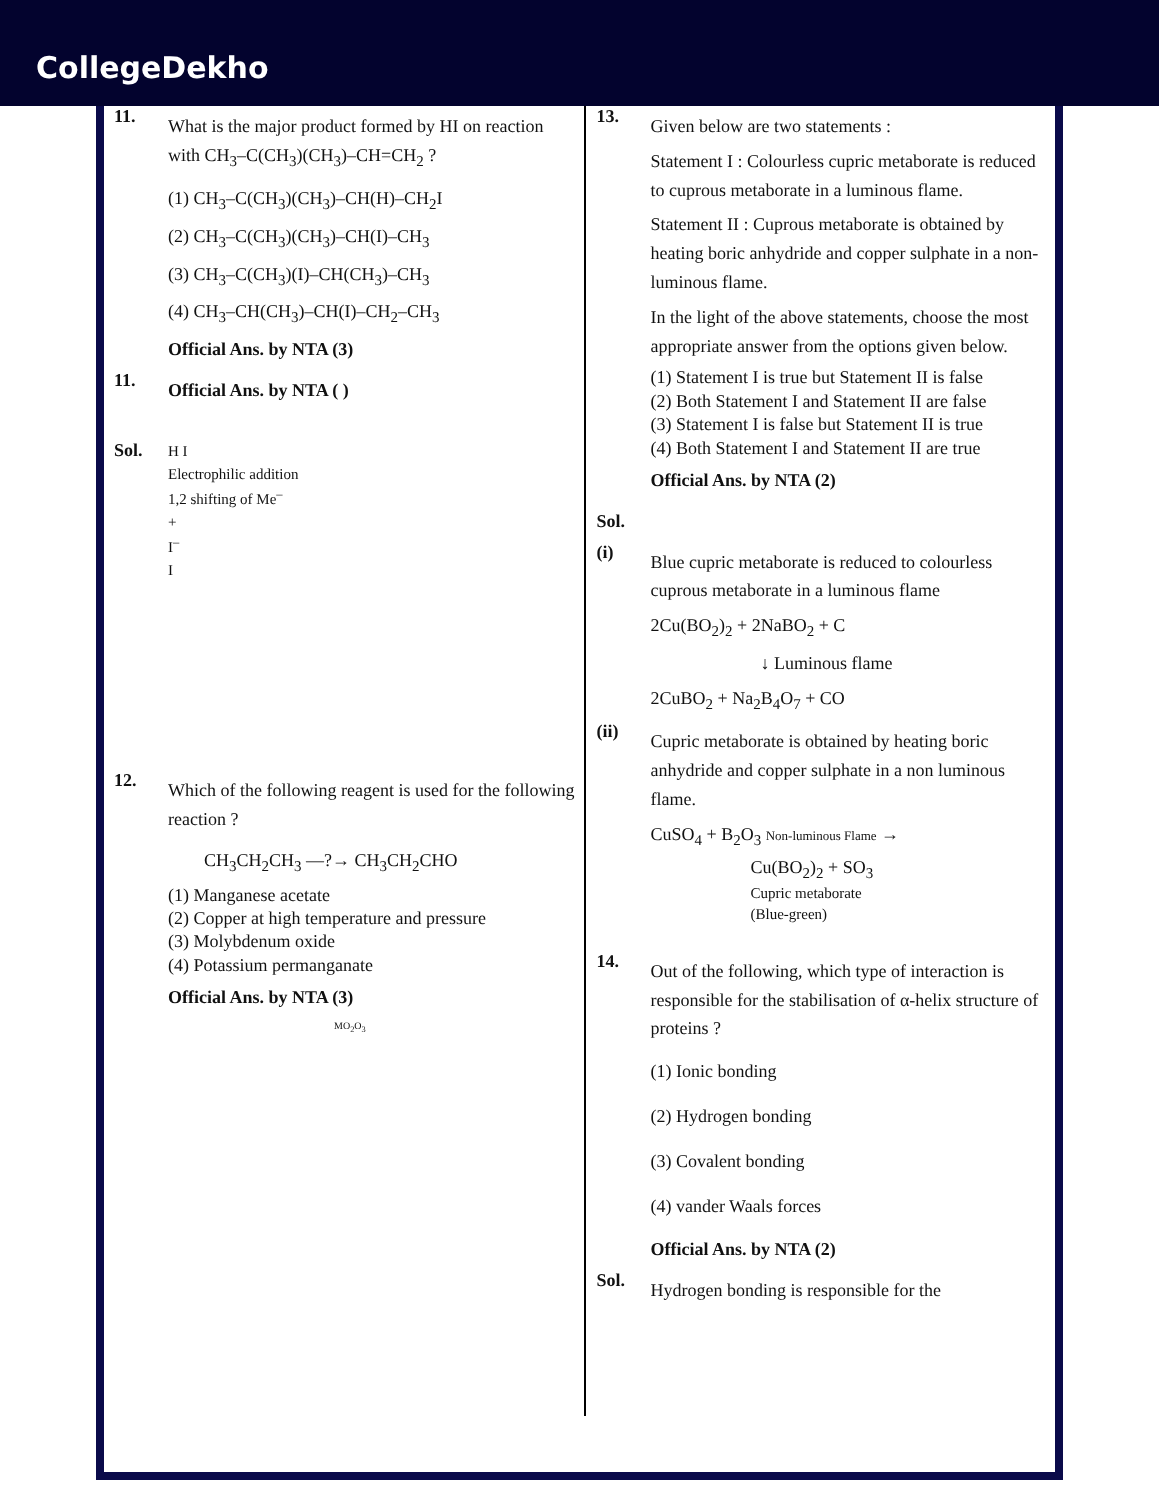CollegeDekho
11.
What is the major product formed by HI on reaction with CH<sub>3</sub>–C(CH<sub>3</sub>)(CH<sub>3</sub>)–CH=CH<sub>2</sub> ?
(1) CH<sub>3</sub>–C(CH<sub>3</sub>)(CH<sub>3</sub>)–CH(H)–CH<sub>2</sub>I
(2) CH<sub>3</sub>–C(CH<sub>3</sub>)(CH<sub>3</sub>)–CH(I)–CH<sub>3</sub>
(3) CH<sub>3</sub>–C(CH<sub>3</sub>)(I)–CH(CH<sub>3</sub>)–CH<sub>3</sub>
(4) CH<sub>3</sub>–CH(CH<sub>3</sub>)–CH(I)–CH<sub>2</sub>–CH<sub>3</sub>
Official Ans. by NTA (3)
11.
Official Ans. by NTA ( )
Sol.
H I
Electrophilic addition
1,2 shifting of Me<sup>–</sup>
+
I<sup>–</sup>
I
12.
Which of the following reagent is used for the following reaction ?
CH<sub>3</sub>CH<sub>2</sub>CH<sub>3</sub> —?→ CH<sub>3</sub>CH<sub>2</sub>CHO
(1) Manganese acetate
(2) Copper at high temperature and pressure
(3) Molybdenum oxide
(4) Potassium permanganate
Official Ans. by NTA (3)
MO<sub>2</sub>O<sub>3</sub>
13.
Given below are two statements :
Statement I : Colourless cupric metaborate is reduced to cuprous metaborate in a luminous flame.
Statement II : Cuprous metaborate is obtained by heating boric anhydride and copper sulphate in a non-luminous flame.
In the light of the above statements, choose the most appropriate answer from the options given below.
(1) Statement I is true but Statement II is false
(2) Both Statement I and Statement II are false
(3) Statement I is false but Statement II is true
(4) Both Statement I and Statement II are true
Official Ans. by NTA (2)
Sol.
(i)
Blue cupric metaborate is reduced to colourless cuprous metaborate in a luminous flame
2Cu(BO<sub>2</sub>)<sub>2</sub> + 2NaBO<sub>2</sub> + C
↓ Luminous flame
2CuBO<sub>2</sub> + Na<sub>2</sub>B<sub>4</sub>O<sub>7</sub> + CO
(ii)
Cupric metaborate is obtained by heating boric anhydride and copper sulphate in a non luminous flame.
CuSO<sub>4</sub> + B<sub>2</sub>O<sub>3</sub> Non-luminous Flame →
Cu(BO<sub>2</sub>)<sub>2</sub> + SO<sub>3</sub>
Cupric metaborate
(Blue-green)
14.
Out of the following, which type of interaction is responsible for the stabilisation of α-helix structure of proteins ?
(1) Ionic bonding
(2) Hydrogen bonding
(3) Covalent bonding
(4) vander Waals forces
Official Ans. by NTA (2)
Sol.
Hydrogen bonding is responsible for the